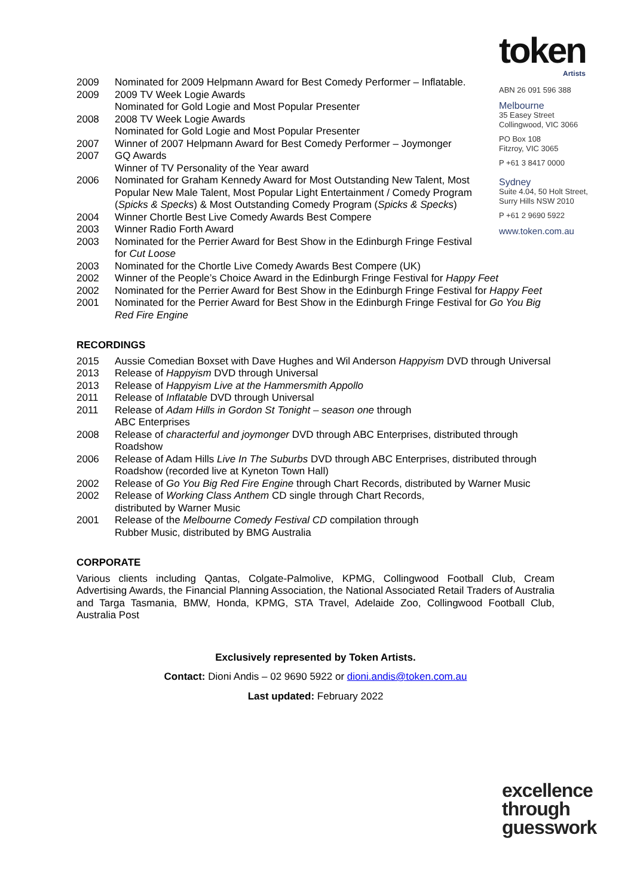token
Artists
ABN 26 091 596 388
Melbourne
35 Easey Street
Collingwood, VIC 3066
PO Box 108
Fitzroy, VIC 3065
P +61 3 8417 0000
Sydney
Suite 4.04, 50 Holt Street,
Surry Hills NSW 2010
P +61 2 9690 5922
www.token.com.au
2009 Nominated for 2009 Helpmann Award for Best Comedy Performer – Inflatable.
2009 2009 TV Week Logie Awards
Nominated for Gold Logie and Most Popular Presenter
2008 2008 TV Week Logie Awards
Nominated for Gold Logie and Most Popular Presenter
2007 Winner of 2007 Helpmann Award for Best Comedy Performer – Joymonger
2007 GQ Awards
Winner of TV Personality of the Year award
2006 Nominated for Graham Kennedy Award for Most Outstanding New Talent, Most Popular New Male Talent, Most Popular Light Entertainment / Comedy Program (Spicks & Specks) & Most Outstanding Comedy Program (Spicks & Specks)
2004 Winner Chortle Best Live Comedy Awards Best Compere
2003 Winner Radio Forth Award
2003 Nominated for the Perrier Award for Best Show in the Edinburgh Fringe Festival for Cut Loose
2003 Nominated for the Chortle Live Comedy Awards Best Compere (UK)
2002 Winner of the People’s Choice Award in the Edinburgh Fringe Festival for Happy Feet
2002 Nominated for the Perrier Award for Best Show in the Edinburgh Fringe Festival for Happy Feet
2001 Nominated for the Perrier Award for Best Show in the Edinburgh Fringe Festival for Go You Big Red Fire Engine
RECORDINGS
2015 Aussie Comedian Boxset with Dave Hughes and Wil Anderson Happyism DVD through Universal
2013 Release of Happyism DVD through Universal
2013 Release of Happyism Live at the Hammersmith Appollo
2011 Release of Inflatable DVD through Universal
2011 Release of Adam Hills in Gordon St Tonight – season one through
ABC Enterprises
2008 Release of characterful and joymonger DVD through ABC Enterprises, distributed through Roadshow
2006 Release of Adam Hills Live In The Suburbs DVD through ABC Enterprises, distributed through Roadshow (recorded live at Kyneton Town Hall)
2002 Release of Go You Big Red Fire Engine through Chart Records, distributed by Warner Music
2002 Release of Working Class Anthem CD single through Chart Records,
distributed by Warner Music
2001 Release of the Melbourne Comedy Festival CD compilation through
Rubber Music, distributed by BMG Australia
CORPORATE
Various clients including Qantas, Colgate-Palmolive, KPMG, Collingwood Football Club, Cream Advertising Awards, the Financial Planning Association, the National Associated Retail Traders of Australia and Targa Tasmania, BMW, Honda, KPMG, STA Travel, Adelaide Zoo, Collingwood Football Club, Australia Post
Exclusively represented by Token Artists.
Contact: Dioni Andis – 02 9690 5922 or dioni.andis@token.com.au
Last updated: February 2022
excellence
through
guesswork